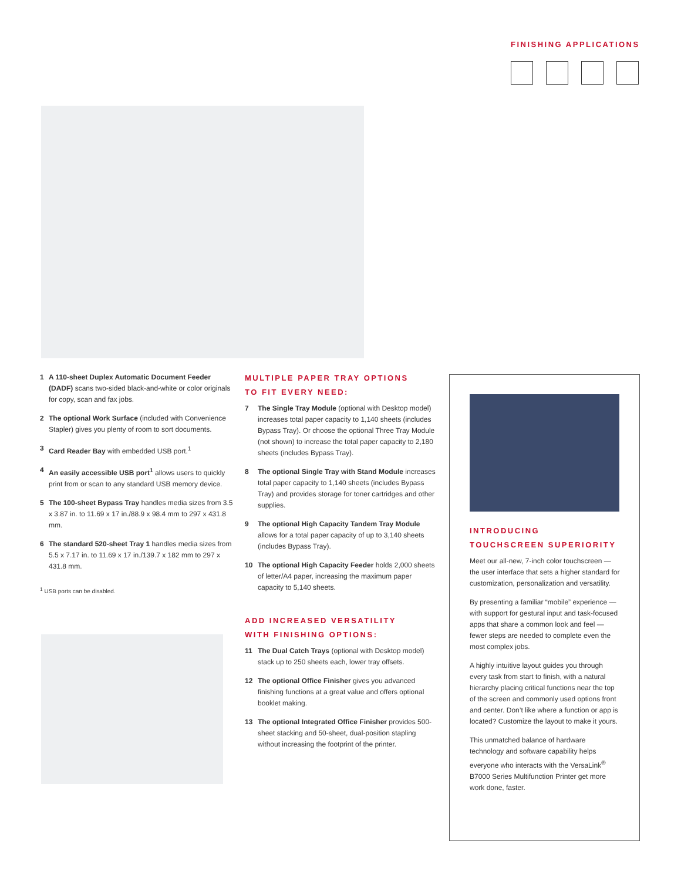FINISHING APPLICATIONS
1 A 110-sheet Duplex Automatic Document Feeder (DADF) scans two-sided black-and-white or color originals for copy, scan and fax jobs.
2 The optional Work Surface (included with Convenience Stapler) gives you plenty of room to sort documents.
3 Card Reader Bay with embedded USB port.<sup>1</sup>
4 An easily accessible USB port<sup>1</sup> allows users to quickly print from or scan to any standard USB memory device.
5 The 100-sheet Bypass Tray handles media sizes from 3.5 x 3.87 in. to 11.69 x 17 in./88.9 x 98.4 mm to 297 x 431.8 mm.
6 The standard 520-sheet Tray 1 handles media sizes from 5.5 x 7.17 in. to 11.69 x 17 in./139.7 x 182 mm to 297 x 431.8 mm.
<sup>1</sup> USB ports can be disabled.
MULTIPLE PAPER TRAY OPTIONS
TO FIT EVERY NEED:
7 The Single Tray Module (optional with Desktop model) increases total paper capacity to 1,140 sheets (includes Bypass Tray). Or choose the optional Three Tray Module (not shown) to increase the total paper capacity to 2,180 sheets (includes Bypass Tray).
8 The optional Single Tray with Stand Module increases total paper capacity to 1,140 sheets (includes Bypass Tray) and provides storage for toner cartridges and other supplies.
9 The optional High Capacity Tandem Tray Module allows for a total paper capacity of up to 3,140 sheets (includes Bypass Tray).
10 The optional High Capacity Feeder holds 2,000 sheets of letter/A4 paper, increasing the maximum paper capacity to 5,140 sheets.
ADD INCREASED VERSATILITY
WITH FINISHING OPTIONS:
11 The Dual Catch Trays (optional with Desktop model) stack up to 250 sheets each, lower tray offsets.
12 The optional Office Finisher gives you advanced finishing functions at a great value and offers optional booklet making.
13 The optional Integrated Office Finisher provides 500-sheet stacking and 50-sheet, dual-position stapling without increasing the footprint of the printer.
INTRODUCING
TOUCHSCREEN SUPERIORITY
Meet our all-new, 7-inch color touchscreen — the user interface that sets a higher standard for customization, personalization and versatility.
By presenting a familiar “mobile” experience — with support for gestural input and task-focused apps that share a common look and feel — fewer steps are needed to complete even the most complex jobs.
A highly intuitive layout guides you through every task from start to finish, with a natural hierarchy placing critical functions near the top of the screen and commonly used options front and center. Don’t like where a function or app is located? Customize the layout to make it yours.
This unmatched balance of hardware technology and software capability helps everyone who interacts with the VersaLink<sup>®</sup> B7000 Series Multifunction Printer get more work done, faster.